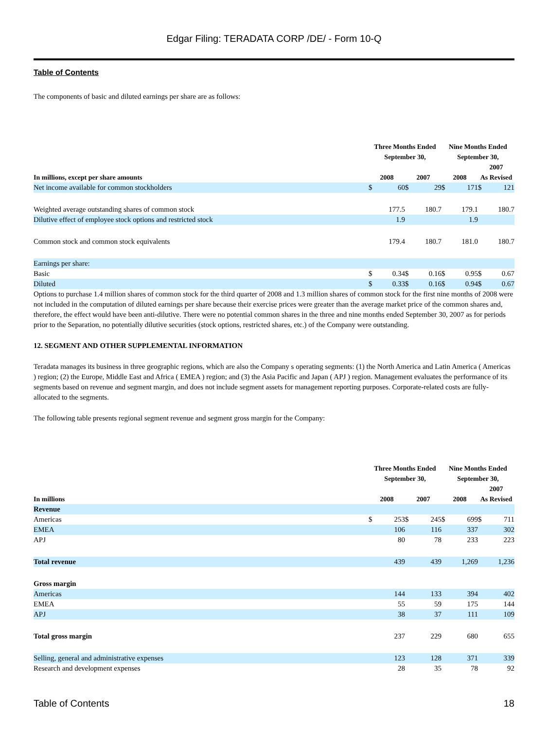Edgar Filing: TERADATA CORP /DE/ - Form 10-Q
Table of Contents
The components of basic and diluted earnings per share are as follows:
| | Three Months Ended September 30, | | | | Nine Months Ended September 30, | | | |
| --- | --- | --- | --- | --- | --- | --- | --- | --- |
| In millions, except per share amounts | 2008 | | 2007 | | 2008 | | 2007 As Revised | |
| Net income available for common stockholders | $ | 60 | $ | 29 | $ | 171 | $ | 121 |
| Weighted average outstanding shares of common stock | | 177.5 | | 180.7 | | 179.1 | | 180.7 |
| Dilutive effect of employee stock options and restricted stock | | 1.9 | | | | 1.9 | | |
| Common stock and common stock equivalents | | 179.4 | | 180.7 | | 181.0 | | 180.7 |
| Earnings per share: | | | | | | | | |
| Basic | $ | 0.34 | $ | 0.16 | $ | 0.95 | $ | 0.67 |
| Diluted | $ | 0.33 | $ | 0.16 | $ | 0.94 | $ | 0.67 |
Options to purchase 1.4 million shares of common stock for the third quarter of 2008 and 1.3 million shares of common stock for the first nine months of 2008 were not included in the computation of diluted earnings per share because their exercise prices were greater than the average market price of the common shares and, therefore, the effect would have been anti-dilutive. There were no potential common shares in the three and nine months ended September 30, 2007 as for periods prior to the Separation, no potentially dilutive securities (stock options, restricted shares, etc.) of the Company were outstanding.
12. SEGMENT AND OTHER SUPPLEMENTAL INFORMATION
Teradata manages its business in three geographic regions, which are also the Company s operating segments: (1) the North America and Latin America ( Americas ) region; (2) the Europe, Middle East and Africa ( EMEA ) region; and (3) the Asia Pacific and Japan ( APJ ) region. Management evaluates the performance of its segments based on revenue and segment margin, and does not include segment assets for management reporting purposes. Corporate-related costs are fully-allocated to the segments.
The following table presents regional segment revenue and segment gross margin for the Company:
| | Three Months Ended September 30, | | | | Nine Months Ended September 30, | | | |
| --- | --- | --- | --- | --- | --- | --- | --- | --- |
| In millions | 2008 | | 2007 | | 2008 | | 2007 As Revised | |
| Revenue | | | | | | | | |
| Americas | $ | 253 | $ | 245 | $ | 699 | $ | 711 |
| EMEA | | 106 | | 116 | | 337 | | 302 |
| APJ | | 80 | | 78 | | 233 | | 223 |
| Total revenue | | 439 | | 439 | | 1,269 | | 1,236 |
| Gross margin | | | | | | | | |
| Americas | | 144 | | 133 | | 394 | | 402 |
| EMEA | | 55 | | 59 | | 175 | | 144 |
| APJ | | 38 | | 37 | | 111 | | 109 |
| Total gross margin | | 237 | | 229 | | 680 | | 655 |
| Selling, general and administrative expenses | | 123 | | 128 | | 371 | | 339 |
| Research and development expenses | | 28 | | 35 | | 78 | | 92 |
Table of Contents 18